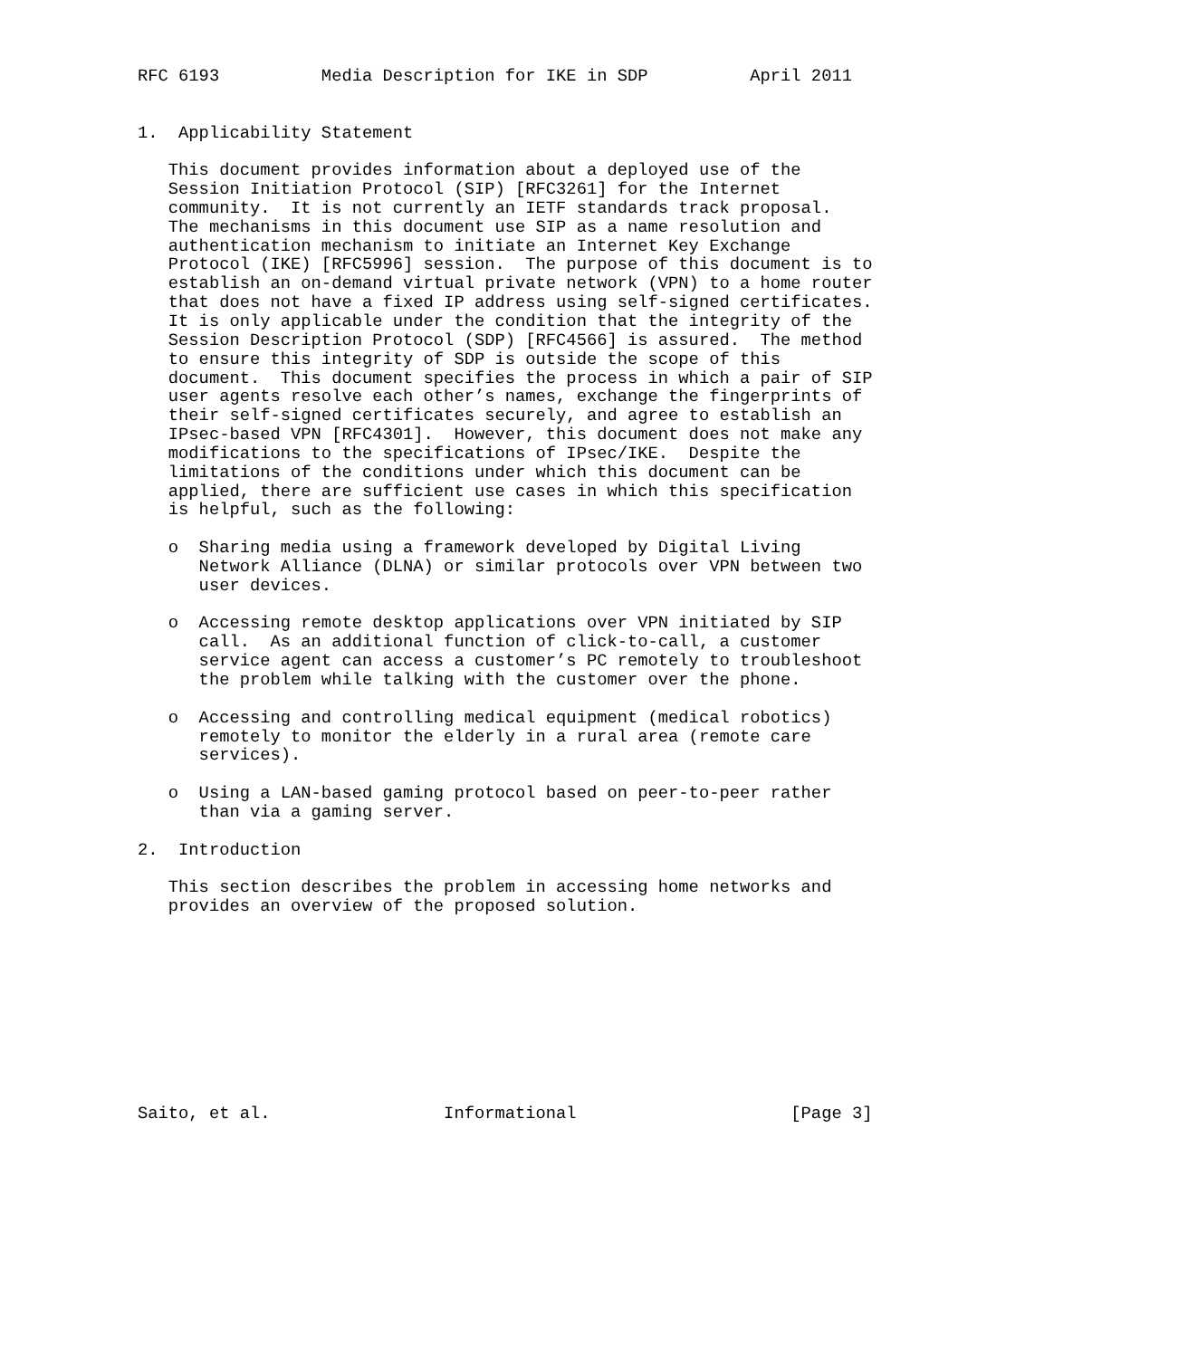RFC 6193          Media Description for IKE in SDP          April 2011


1.  Applicability Statement

   This document provides information about a deployed use of the
   Session Initiation Protocol (SIP) [RFC3261] for the Internet
   community.  It is not currently an IETF standards track proposal.
   The mechanisms in this document use SIP as a name resolution and
   authentication mechanism to initiate an Internet Key Exchange
   Protocol (IKE) [RFC5996] session.  The purpose of this document is to
   establish an on-demand virtual private network (VPN) to a home router
   that does not have a fixed IP address using self-signed certificates.
   It is only applicable under the condition that the integrity of the
   Session Description Protocol (SDP) [RFC4566] is assured.  The method
   to ensure this integrity of SDP is outside the scope of this
   document.  This document specifies the process in which a pair of SIP
   user agents resolve each other’s names, exchange the fingerprints of
   their self-signed certificates securely, and agree to establish an
   IPsec-based VPN [RFC4301].  However, this document does not make any
   modifications to the specifications of IPsec/IKE.  Despite the
   limitations of the conditions under which this document can be
   applied, there are sufficient use cases in which this specification
   is helpful, such as the following:

   o  Sharing media using a framework developed by Digital Living
      Network Alliance (DLNA) or similar protocols over VPN between two
      user devices.

   o  Accessing remote desktop applications over VPN initiated by SIP
      call.  As an additional function of click-to-call, a customer
      service agent can access a customer’s PC remotely to troubleshoot
      the problem while talking with the customer over the phone.

   o  Accessing and controlling medical equipment (medical robotics)
      remotely to monitor the elderly in a rural area (remote care
      services).

   o  Using a LAN-based gaming protocol based on peer-to-peer rather
      than via a gaming server.

2.  Introduction

   This section describes the problem in accessing home networks and
   provides an overview of the proposed solution.










Saito, et al.                 Informational                     [Page 3]